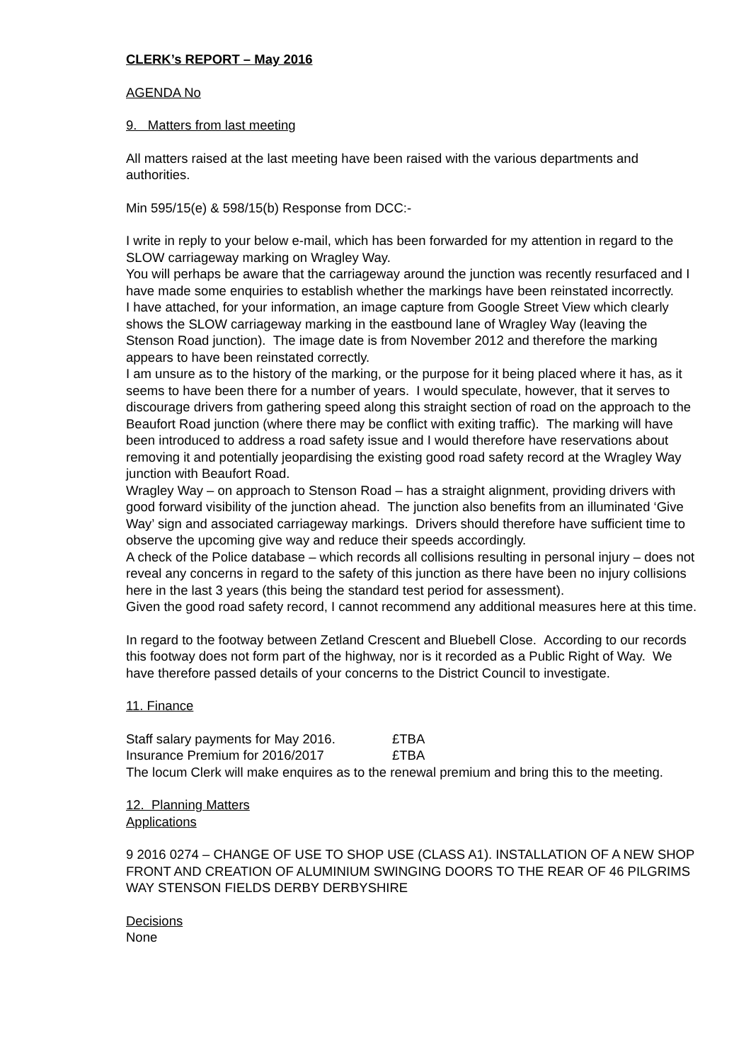CLERK’s REPORT – May 2016
AGENDA No
9. Matters from last meeting
All matters raised at the last meeting have been raised with the various departments and authorities.
Min 595/15(e) & 598/15(b) Response from DCC:-
I write in reply to your below e-mail, which has been forwarded for my attention in regard to the SLOW carriageway marking on Wragley Way.
You will perhaps be aware that the carriageway around the junction was recently resurfaced and I have made some enquiries to establish whether the markings have been reinstated incorrectly.
I have attached, for your information, an image capture from Google Street View which clearly shows the SLOW carriageway marking in the eastbound lane of Wragley Way (leaving the Stenson Road junction). The image date is from November 2012 and therefore the marking appears to have been reinstated correctly.
I am unsure as to the history of the marking, or the purpose for it being placed where it has, as it seems to have been there for a number of years. I would speculate, however, that it serves to discourage drivers from gathering speed along this straight section of road on the approach to the Beaufort Road junction (where there may be conflict with exiting traffic). The marking will have been introduced to address a road safety issue and I would therefore have reservations about removing it and potentially jeopardising the existing good road safety record at the Wragley Way junction with Beaufort Road.
Wragley Way – on approach to Stenson Road – has a straight alignment, providing drivers with good forward visibility of the junction ahead. The junction also benefits from an illuminated ‘Give Way’ sign and associated carriageway markings. Drivers should therefore have sufficient time to observe the upcoming give way and reduce their speeds accordingly.
A check of the Police database – which records all collisions resulting in personal injury – does not reveal any concerns in regard to the safety of this junction as there have been no injury collisions here in the last 3 years (this being the standard test period for assessment).
Given the good road safety record, I cannot recommend any additional measures here at this time.
In regard to the footway between Zetland Crescent and Bluebell Close. According to our records this footway does not form part of the highway, nor is it recorded as a Public Right of Way. We have therefore passed details of your concerns to the District Council to investigate.
11. Finance
Staff salary payments for May 2016. £TBA
Insurance Premium for 2016/2017 £TBA
The locum Clerk will make enquires as to the renewal premium and bring this to the meeting.
12. Planning Matters
Applications
9 2016 0274 – CHANGE OF USE TO SHOP USE (CLASS A1). INSTALLATION OF A NEW SHOP FRONT AND CREATION OF ALUMINIUM SWINGING DOORS TO THE REAR OF 46 PILGRIMS WAY STENSON FIELDS DERBY DERBYSHIRE
Decisions
None